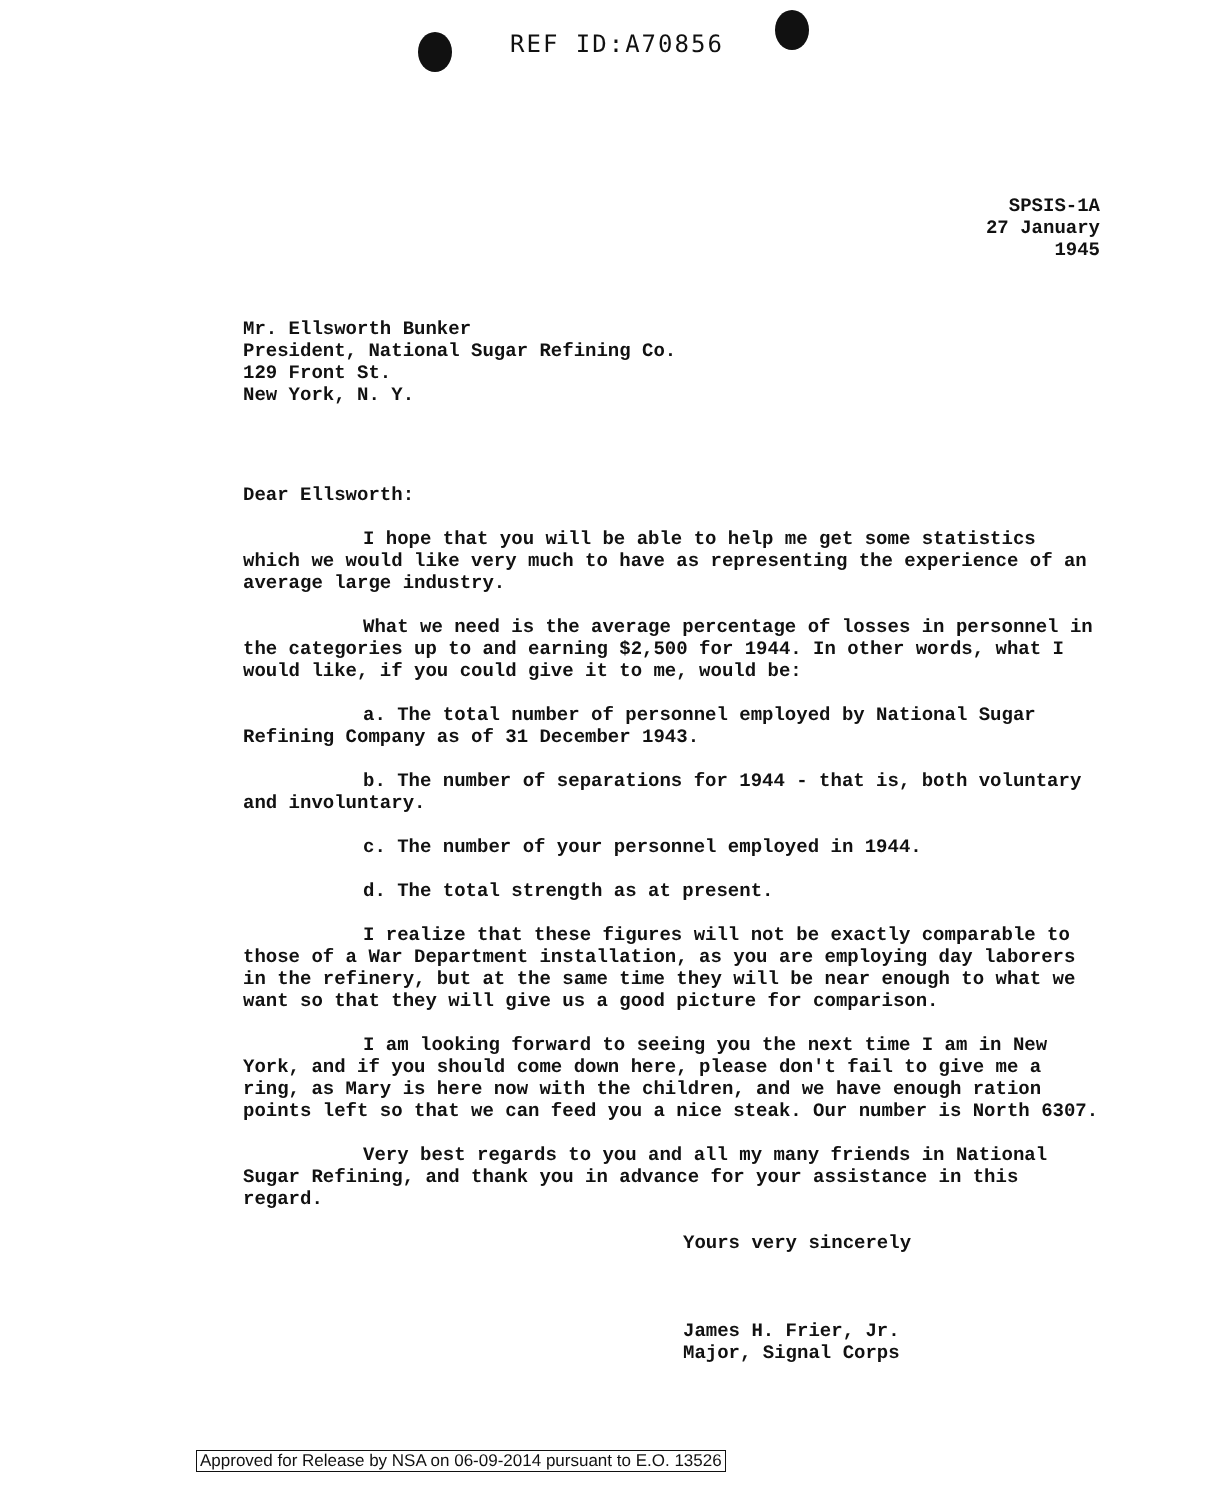REF ID:A70856
SPSIS-1A
27 January 1945
Mr. Ellsworth Bunker
President, National Sugar Refining Co.
129 Front St.
New York, N. Y.
Dear Ellsworth:
I hope that you will be able to help me get some statistics which we would like very much to have as representing the experience of an average large industry.
What we need is the average percentage of losses in personnel in the categories up to and earning $2,500 for 1944. In other words, what I would like, if you could give it to me, would be:
a. The total number of personnel employed by National Sugar Refining Company as of 31 December 1943.
b. The number of separations for 1944 - that is, both voluntary and involuntary.
c. The number of your personnel employed in 1944.
d. The total strength as at present.
I realize that these figures will not be exactly comparable to those of a War Department installation, as you are employing day laborers in the refinery, but at the same time they will be near enough to what we want so that they will give us a good picture for comparison.
I am looking forward to seeing you the next time I am in New York, and if you should come down here, please don't fail to give me a ring, as Mary is here now with the children, and we have enough ration points left so that we can feed you a nice steak. Our number is North 6307.
Very best regards to you and all my many friends in National Sugar Refining, and thank you in advance for your assistance in this regard.
Yours very sincerely
James H. Frier, Jr.
Major, Signal Corps
Approved for Release by NSA on 06-09-2014 pursuant to E.O. 13526